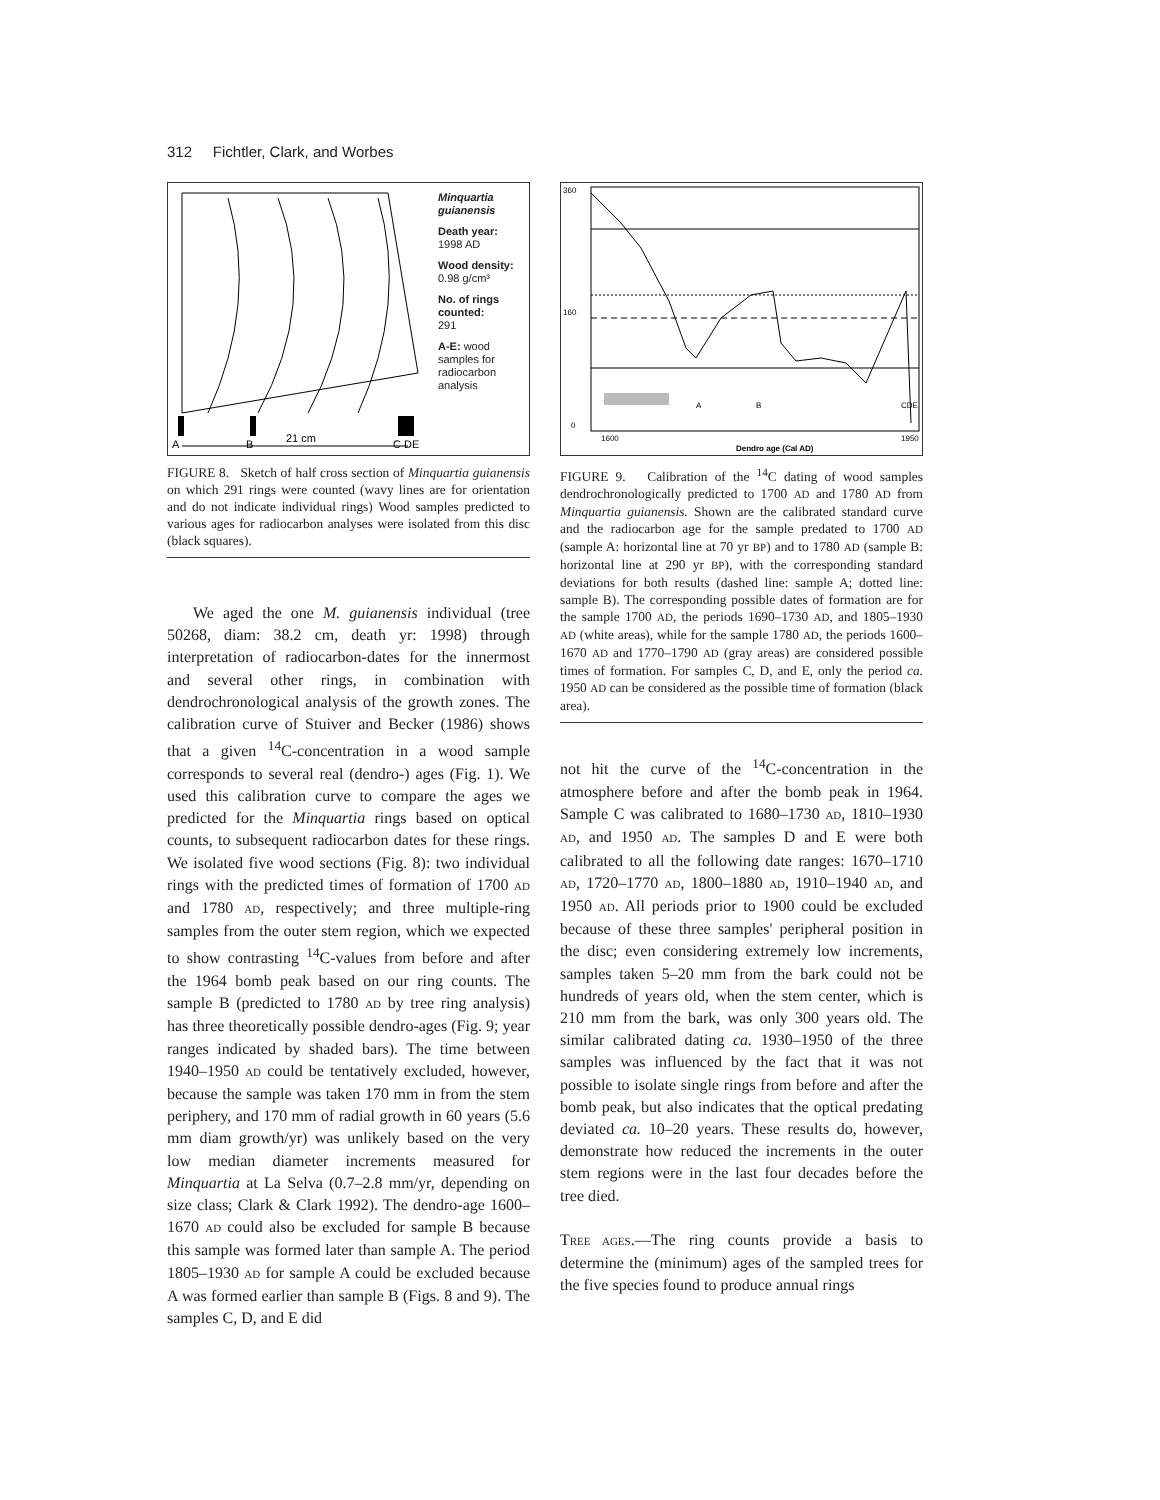312 Fichtler, Clark, and Worbes
A
B
C DE
21 cm
Minquartia guianensis
Death year:
1998 AD
Wood density:
0.98 g/cm³
No. of rings counted:
291
A-E: wood samples for radiocarbon analysis
FIGURE 8. Sketch of half cross section of Minquartia guianensis on which 291 rings were counted (wavy lines are for orientation and do not indicate individual rings) Wood samples predicted to various ages for radiocarbon analyses were isolated from this disc (black squares).
We aged the one M. guianensis individual (tree 50268, diam: 38.2 cm, death yr: 1998) through interpretation of radiocarbon-dates for the innermost and several other rings, in combination with dendrochronological analysis of the growth zones. The calibration curve of Stuiver and Becker (1986) shows that a given <sup>14</sup>C-concentration in a wood sample corresponds to several real (dendro-) ages (Fig. 1). We used this calibration curve to compare the ages we predicted for the Minquartia rings based on optical counts, to subsequent radiocarbon dates for these rings. We isolated five wood sections (Fig. 8): two individual rings with the predicted times of formation of 1700 AD and 1780 AD, respectively; and three multiple-ring samples from the outer stem region, which we expected to show contrasting <sup>14</sup>C-values from before and after the 1964 bomb peak based on our ring counts. The sample B (predicted to 1780 AD by tree ring analysis) has three theoretically possible dendro-ages (Fig. 9; year ranges indicated by shaded bars). The time between 1940–1950 AD could be tentatively excluded, however, because the sample was taken 170 mm in from the stem periphery, and 170 mm of radial growth in 60 years (5.6 mm diam growth/yr) was unlikely based on the very low median diameter increments measured for Minquartia at La Selva (0.7–2.8 mm/yr, depending on size class; Clark & Clark 1992). The dendro-age 1600–1670 AD could also be excluded for sample B because this sample was formed later than sample A. The period 1805–1930 AD for sample A could be excluded because A was formed earlier than sample B (Figs. 8 and 9). The samples C, D, and E did
360
160
0
1600
1950
A
B
CDE
Dendro age (Cal AD)
FIGURE 9. Calibration of the <sup>14</sup>C dating of wood samples dendrochronologically predicted to 1700 AD and 1780 AD from Minquartia guianensis. Shown are the calibrated standard curve and the radiocarbon age for the sample predated to 1700 AD (sample A: horizontal line at 70 yr BP) and to 1780 AD (sample B: horizontal line at 290 yr BP), with the corresponding standard deviations for both results (dashed line: sample A; dotted line: sample B). The corresponding possible dates of formation are for the sample 1700 AD, the periods 1690–1730 AD, and 1805–1930 AD (white areas), while for the sample 1780 AD, the periods 1600–1670 AD and 1770–1790 AD (gray areas) are considered possible times of formation. For samples C, D, and E, only the period ca. 1950 AD can be considered as the possible time of formation (black area).
not hit the curve of the <sup>14</sup>C-concentration in the atmosphere before and after the bomb peak in 1964. Sample C was calibrated to 1680–1730 AD, 1810–1930 AD, and 1950 AD. The samples D and E were both calibrated to all the following date ranges: 1670–1710 AD, 1720–1770 AD, 1800–1880 AD, 1910–1940 AD, and 1950 AD. All periods prior to 1900 could be excluded because of these three samples' peripheral position in the disc; even considering extremely low increments, samples taken 5–20 mm from the bark could not be hundreds of years old, when the stem center, which is 210 mm from the bark, was only 300 years old. The similar calibrated dating ca. 1930–1950 of the three samples was influenced by the fact that it was not possible to isolate single rings from before and after the bomb peak, but also indicates that the optical predating deviated ca. 10–20 years. These results do, however, demonstrate how reduced the increments in the outer stem regions were in the last four decades before the tree died.
TREE AGES.—The ring counts provide a basis to determine the (minimum) ages of the sampled trees for the five species found to produce annual rings